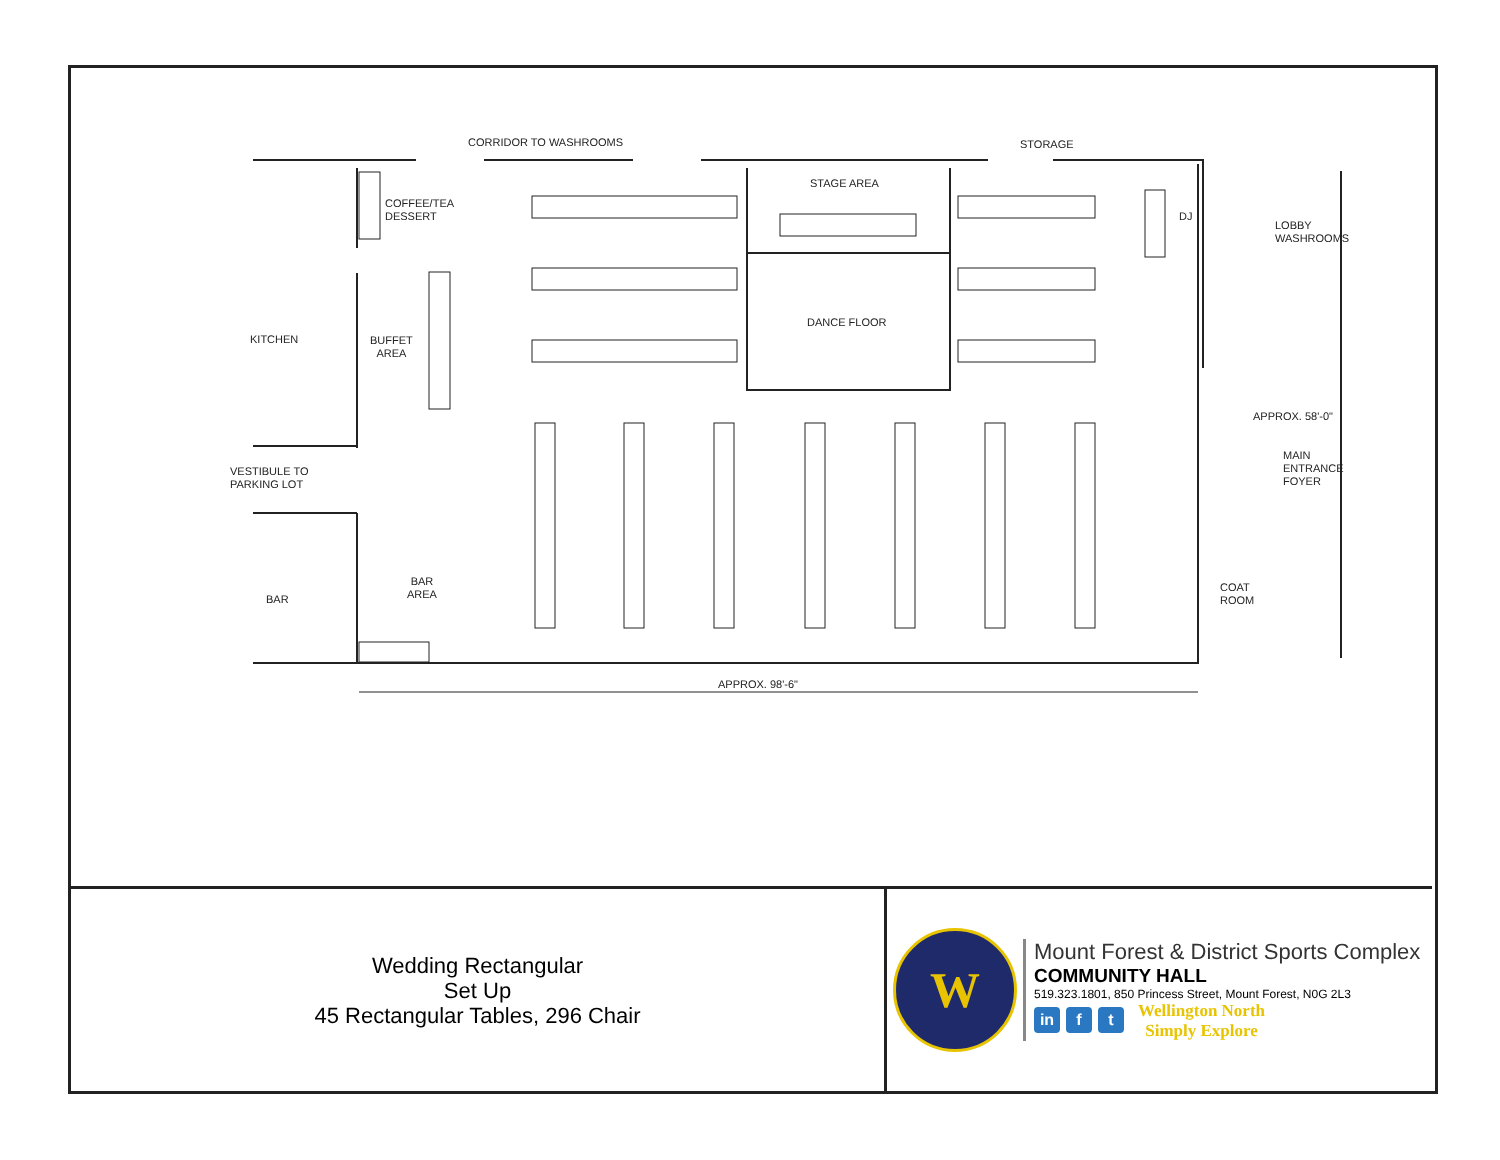CORRIDOR TO WASHROOMS STORAGE
STAGE AREA
COFFEE/TEA
DESSERT
DJ
LOBBY
WASHROOMS
DANCE FLOOR
KITCHEN
BUFFET
AREA
APPROX. 58'-0"
MAIN
ENTRANCE
FOYER
VESTIBULE TO
PARKING LOT
BAR
AREA
COAT
ROOM
BAR
APPROX. 98'-6"
Wedding Rectangular
Set Up
45 Rectangular Tables, 296 Chair
W
Mount Forest & District Sports Complex
COMMUNITY HALL
519.323.1801, 850 Princess Street, Mount Forest, N0G 2L3
in f t Wellington North
Simply Explore